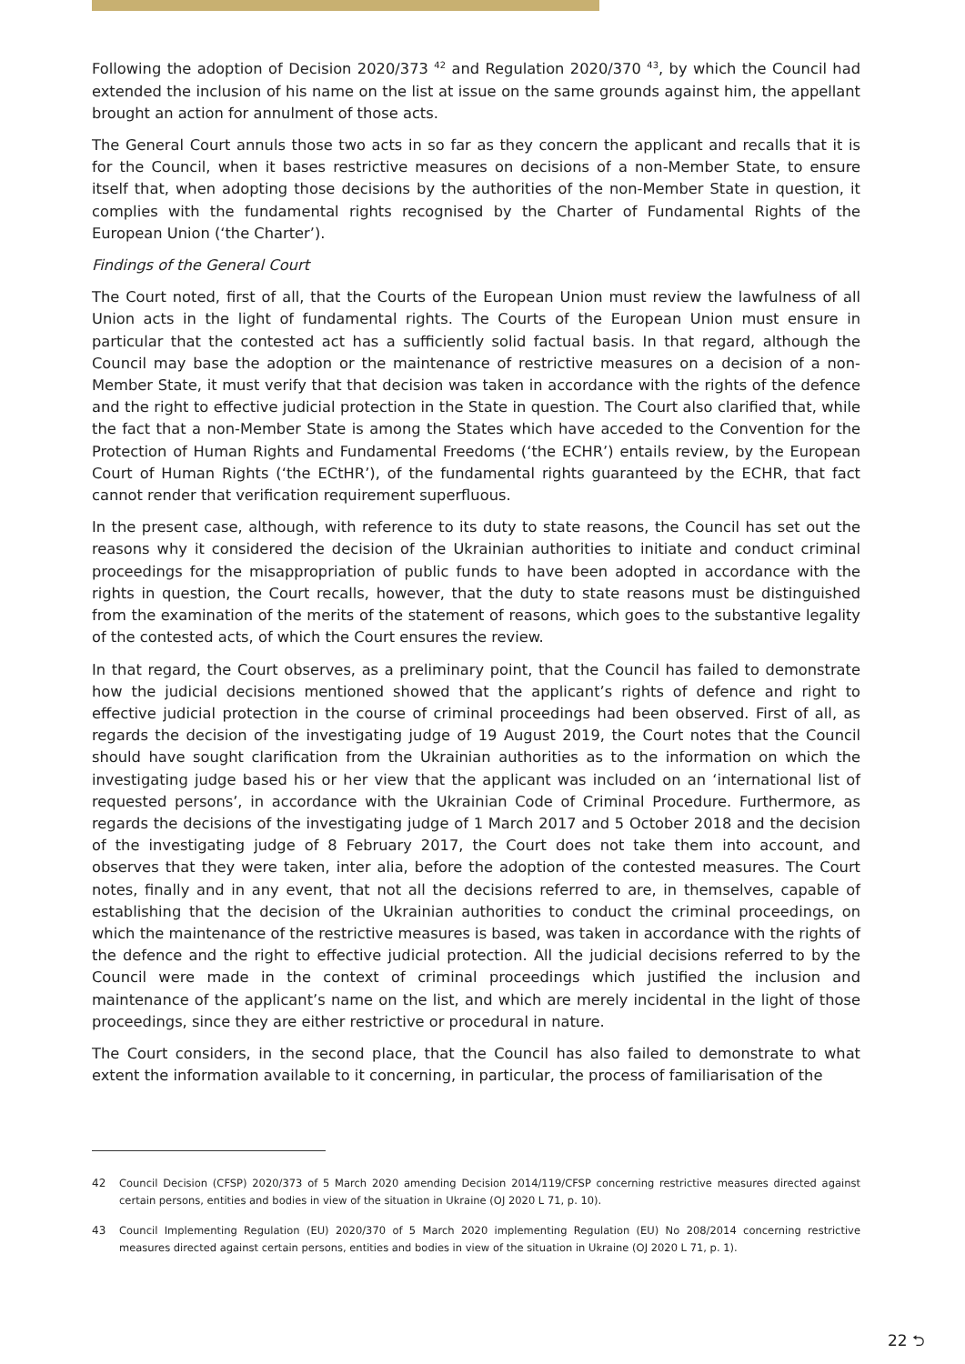Following the adoption of Decision 2020/373 <sup>42</sup> and Regulation 2020/370 <sup>43</sup>, by which the Council had extended the inclusion of his name on the list at issue on the same grounds against him, the appellant brought an action for annulment of those acts.
The General Court annuls those two acts in so far as they concern the applicant and recalls that it is for the Council, when it bases restrictive measures on decisions of a non-Member State, to ensure itself that, when adopting those decisions by the authorities of the non-Member State in question, it complies with the fundamental rights recognised by the Charter of Fundamental Rights of the European Union (‘the Charter’).
Findings of the General Court
The Court noted, first of all, that the Courts of the European Union must review the lawfulness of all Union acts in the light of fundamental rights. The Courts of the European Union must ensure in particular that the contested act has a sufficiently solid factual basis. In that regard, although the Council may base the adoption or the maintenance of restrictive measures on a decision of a non-Member State, it must verify that that decision was taken in accordance with the rights of the defence and the right to effective judicial protection in the State in question. The Court also clarified that, while the fact that a non-Member State is among the States which have acceded to the Convention for the Protection of Human Rights and Fundamental Freedoms (‘the ECHR’) entails review, by the European Court of Human Rights (‘the ECtHR’), of the fundamental rights guaranteed by the ECHR, that fact cannot render that verification requirement superfluous.
In the present case, although, with reference to its duty to state reasons, the Council has set out the reasons why it considered the decision of the Ukrainian authorities to initiate and conduct criminal proceedings for the misappropriation of public funds to have been adopted in accordance with the rights in question, the Court recalls, however, that the duty to state reasons must be distinguished from the examination of the merits of the statement of reasons, which goes to the substantive legality of the contested acts, of which the Court ensures the review.
In that regard, the Court observes, as a preliminary point, that the Council has failed to demonstrate how the judicial decisions mentioned showed that the applicant’s rights of defence and right to effective judicial protection in the course of criminal proceedings had been observed. First of all, as regards the decision of the investigating judge of 19 August 2019, the Court notes that the Council should have sought clarification from the Ukrainian authorities as to the information on which the investigating judge based his or her view that the applicant was included on an ‘international list of requested persons’, in accordance with the Ukrainian Code of Criminal Procedure. Furthermore, as regards the decisions of the investigating judge of 1 March 2017 and 5 October 2018 and the decision of the investigating judge of 8 February 2017, the Court does not take them into account, and observes that they were taken, inter alia, before the adoption of the contested measures. The Court notes, finally and in any event, that not all the decisions referred to are, in themselves, capable of establishing that the decision of the Ukrainian authorities to conduct the criminal proceedings, on which the maintenance of the restrictive measures is based, was taken in accordance with the rights of the defence and the right to effective judicial protection. All the judicial decisions referred to by the Council were made in the context of criminal proceedings which justified the inclusion and maintenance of the applicant’s name on the list, and which are merely incidental in the light of those proceedings, since they are either restrictive or procedural in nature.
The Court considers, in the second place, that the Council has also failed to demonstrate to what extent the information available to it concerning, in particular, the process of familiarisation of the
42 Council Decision (CFSP) 2020/373 of 5 March 2020 amending Decision 2014/119/CFSP concerning restrictive measures directed against certain persons, entities and bodies in view of the situation in Ukraine (OJ 2020 L 71, p. 10).
43 Council Implementing Regulation (EU) 2020/370 of 5 March 2020 implementing Regulation (EU) No 208/2014 concerning restrictive measures directed against certain persons, entities and bodies in view of the situation in Ukraine (OJ 2020 L 71, p. 1).
22 ⮌